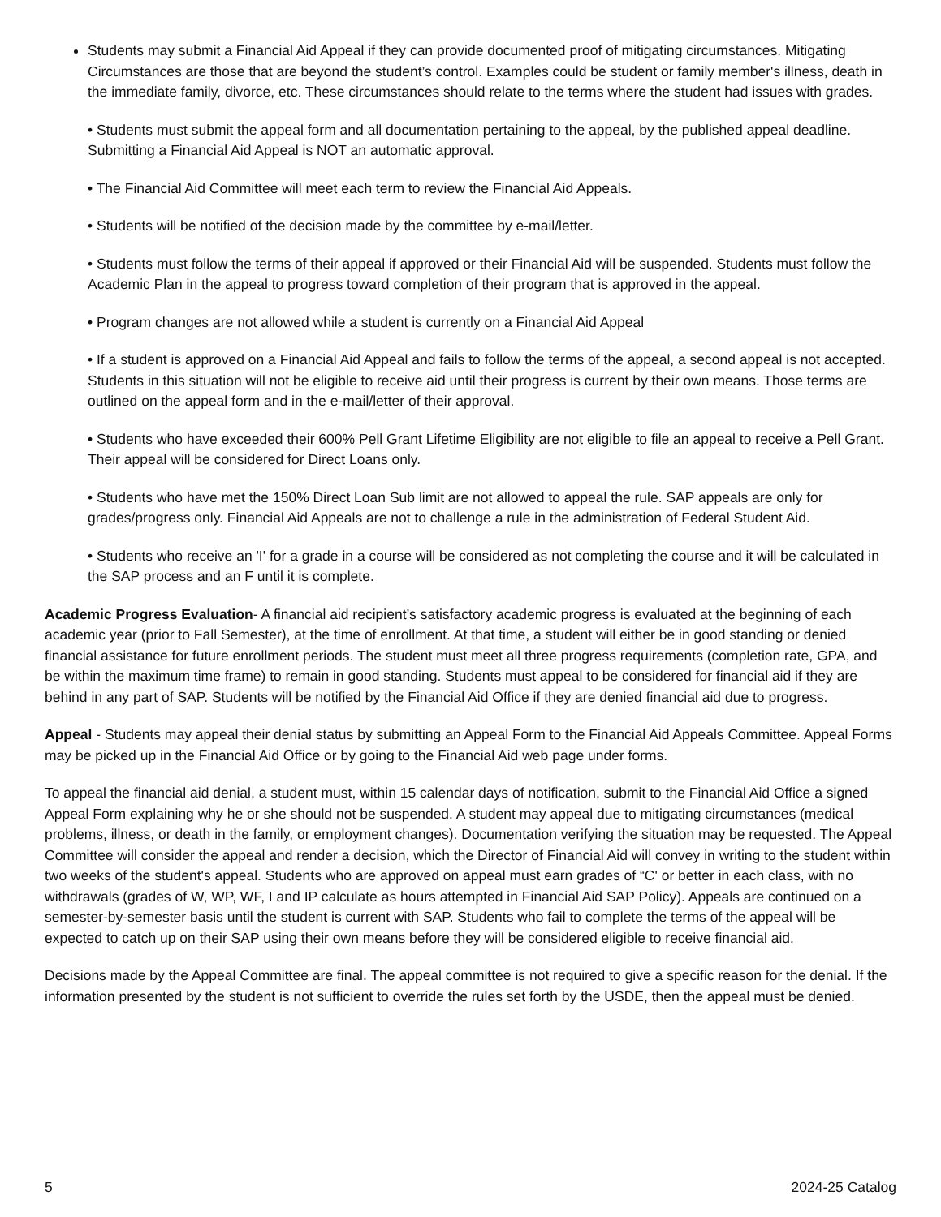Students may submit a Financial Aid Appeal if they can provide documented proof of mitigating circumstances. Mitigating Circumstances are those that are beyond the student’s control. Examples could be student or family member's illness, death in the immediate family, divorce, etc. These circumstances should relate to the terms where the student had issues with grades.
• Students must submit the appeal form and all documentation pertaining to the appeal, by the published appeal deadline. Submitting a Financial Aid Appeal is NOT an automatic approval.
• The Financial Aid Committee will meet each term to review the Financial Aid Appeals.
• Students will be notified of the decision made by the committee by e-mail/letter.
• Students must follow the terms of their appeal if approved or their Financial Aid will be suspended. Students must follow the Academic Plan in the appeal to progress toward completion of their program that is approved in the appeal.
• Program changes are not allowed while a student is currently on a Financial Aid Appeal
• If a student is approved on a Financial Aid Appeal and fails to follow the terms of the appeal, a second appeal is not accepted. Students in this situation will not be eligible to receive aid until their progress is current by their own means. Those terms are outlined on the appeal form and in the e-mail/letter of their approval.
• Students who have exceeded their 600% Pell Grant Lifetime Eligibility are not eligible to file an appeal to receive a Pell Grant. Their appeal will be considered for Direct Loans only.
• Students who have met the 150% Direct Loan Sub limit are not allowed to appeal the rule. SAP appeals are only for grades/progress only. Financial Aid Appeals are not to challenge a rule in the administration of Federal Student Aid.
• Students who receive an 'I' for a grade in a course will be considered as not completing the course and it will be calculated in the SAP process and an F until it is complete.
Academic Progress Evaluation- A financial aid recipient’s satisfactory academic progress is evaluated at the beginning of each academic year (prior to Fall Semester), at the time of enrollment. At that time, a student will either be in good standing or denied financial assistance for future enrollment periods. The student must meet all three progress requirements (completion rate, GPA, and be within the maximum time frame) to remain in good standing. Students must appeal to be considered for financial aid if they are behind in any part of SAP. Students will be notified by the Financial Aid Office if they are denied financial aid due to progress.
Appeal - Students may appeal their denial status by submitting an Appeal Form to the Financial Aid Appeals Committee. Appeal Forms may be picked up in the Financial Aid Office or by going to the Financial Aid web page under forms.
To appeal the financial aid denial, a student must, within 15 calendar days of notification, submit to the Financial Aid Office a signed Appeal Form explaining why he or she should not be suspended. A student may appeal due to mitigating circumstances (medical problems, illness, or death in the family, or employment changes). Documentation verifying the situation may be requested. The Appeal Committee will consider the appeal and render a decision, which the Director of Financial Aid will convey in writing to the student within two weeks of the student's appeal. Students who are approved on appeal must earn grades of “C' or better in each class, with no withdrawals (grades of W, WP, WF, I and IP calculate as hours attempted in Financial Aid SAP Policy). Appeals are continued on a semester-by-semester basis until the student is current with SAP. Students who fail to complete the terms of the appeal will be expected to catch up on their SAP using their own means before they will be considered eligible to receive financial aid.
Decisions made by the Appeal Committee are final. The appeal committee is not required to give a specific reason for the denial. If the information presented by the student is not sufficient to override the rules set forth by the USDE, then the appeal must be denied.
5 2024-25 Catalog